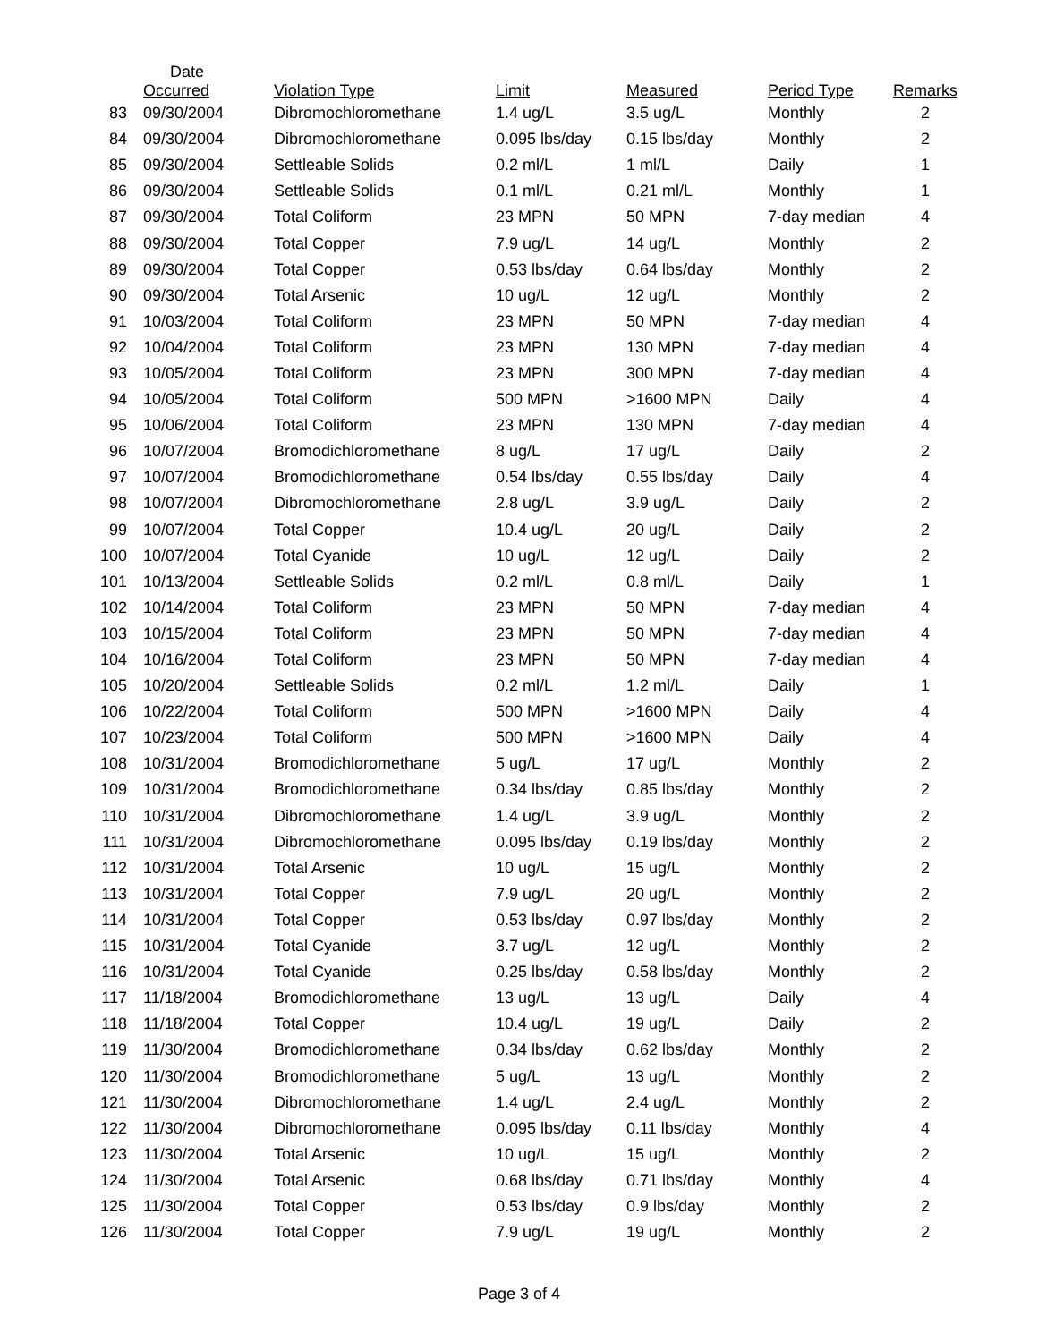| | Date Occurred | Violation Type | Limit | Measured | Period Type | Remarks |
| --- | --- | --- | --- | --- | --- | --- |
| 83 | 09/30/2004 | Dibromochloromethane | 1.4 ug/L | 3.5 ug/L | Monthly | 2 |
| 84 | 09/30/2004 | Dibromochloromethane | 0.095 lbs/day | 0.15 lbs/day | Monthly | 2 |
| 85 | 09/30/2004 | Settleable Solids | 0.2 ml/L | 1 ml/L | Daily | 1 |
| 86 | 09/30/2004 | Settleable Solids | 0.1 ml/L | 0.21 ml/L | Monthly | 1 |
| 87 | 09/30/2004 | Total Coliform | 23 MPN | 50 MPN | 7-day median | 4 |
| 88 | 09/30/2004 | Total Copper | 7.9 ug/L | 14 ug/L | Monthly | 2 |
| 89 | 09/30/2004 | Total Copper | 0.53 lbs/day | 0.64 lbs/day | Monthly | 2 |
| 90 | 09/30/2004 | Total Arsenic | 10 ug/L | 12 ug/L | Monthly | 2 |
| 91 | 10/03/2004 | Total Coliform | 23 MPN | 50 MPN | 7-day median | 4 |
| 92 | 10/04/2004 | Total Coliform | 23 MPN | 130 MPN | 7-day median | 4 |
| 93 | 10/05/2004 | Total Coliform | 23 MPN | 300 MPN | 7-day median | 4 |
| 94 | 10/05/2004 | Total Coliform | 500 MPN | >1600 MPN | Daily | 4 |
| 95 | 10/06/2004 | Total Coliform | 23 MPN | 130 MPN | 7-day median | 4 |
| 96 | 10/07/2004 | Bromodichloromethane | 8 ug/L | 17 ug/L | Daily | 2 |
| 97 | 10/07/2004 | Bromodichloromethane | 0.54 lbs/day | 0.55 lbs/day | Daily | 4 |
| 98 | 10/07/2004 | Dibromochloromethane | 2.8 ug/L | 3.9 ug/L | Daily | 2 |
| 99 | 10/07/2004 | Total Copper | 10.4 ug/L | 20 ug/L | Daily | 2 |
| 100 | 10/07/2004 | Total Cyanide | 10 ug/L | 12 ug/L | Daily | 2 |
| 101 | 10/13/2004 | Settleable Solids | 0.2 ml/L | 0.8 ml/L | Daily | 1 |
| 102 | 10/14/2004 | Total Coliform | 23 MPN | 50 MPN | 7-day median | 4 |
| 103 | 10/15/2004 | Total Coliform | 23 MPN | 50 MPN | 7-day median | 4 |
| 104 | 10/16/2004 | Total Coliform | 23 MPN | 50 MPN | 7-day median | 4 |
| 105 | 10/20/2004 | Settleable Solids | 0.2 ml/L | 1.2 ml/L | Daily | 1 |
| 106 | 10/22/2004 | Total Coliform | 500 MPN | >1600 MPN | Daily | 4 |
| 107 | 10/23/2004 | Total Coliform | 500 MPN | >1600 MPN | Daily | 4 |
| 108 | 10/31/2004 | Bromodichloromethane | 5 ug/L | 17 ug/L | Monthly | 2 |
| 109 | 10/31/2004 | Bromodichloromethane | 0.34 lbs/day | 0.85 lbs/day | Monthly | 2 |
| 110 | 10/31/2004 | Dibromochloromethane | 1.4 ug/L | 3.9 ug/L | Monthly | 2 |
| 111 | 10/31/2004 | Dibromochloromethane | 0.095 lbs/day | 0.19 lbs/day | Monthly | 2 |
| 112 | 10/31/2004 | Total Arsenic | 10 ug/L | 15 ug/L | Monthly | 2 |
| 113 | 10/31/2004 | Total Copper | 7.9 ug/L | 20 ug/L | Monthly | 2 |
| 114 | 10/31/2004 | Total Copper | 0.53 lbs/day | 0.97 lbs/day | Monthly | 2 |
| 115 | 10/31/2004 | Total Cyanide | 3.7 ug/L | 12 ug/L | Monthly | 2 |
| 116 | 10/31/2004 | Total Cyanide | 0.25 lbs/day | 0.58 lbs/day | Monthly | 2 |
| 117 | 11/18/2004 | Bromodichloromethane | 13 ug/L | 13 ug/L | Daily | 4 |
| 118 | 11/18/2004 | Total Copper | 10.4 ug/L | 19 ug/L | Daily | 2 |
| 119 | 11/30/2004 | Bromodichloromethane | 0.34 lbs/day | 0.62 lbs/day | Monthly | 2 |
| 120 | 11/30/2004 | Bromodichloromethane | 5 ug/L | 13 ug/L | Monthly | 2 |
| 121 | 11/30/2004 | Dibromochloromethane | 1.4 ug/L | 2.4 ug/L | Monthly | 2 |
| 122 | 11/30/2004 | Dibromochloromethane | 0.095 lbs/day | 0.11 lbs/day | Monthly | 4 |
| 123 | 11/30/2004 | Total Arsenic | 10 ug/L | 15 ug/L | Monthly | 2 |
| 124 | 11/30/2004 | Total Arsenic | 0.68 lbs/day | 0.71 lbs/day | Monthly | 4 |
| 125 | 11/30/2004 | Total Copper | 0.53 lbs/day | 0.9 lbs/day | Monthly | 2 |
| 126 | 11/30/2004 | Total Copper | 7.9 ug/L | 19 ug/L | Monthly | 2 |
Page 3 of 4